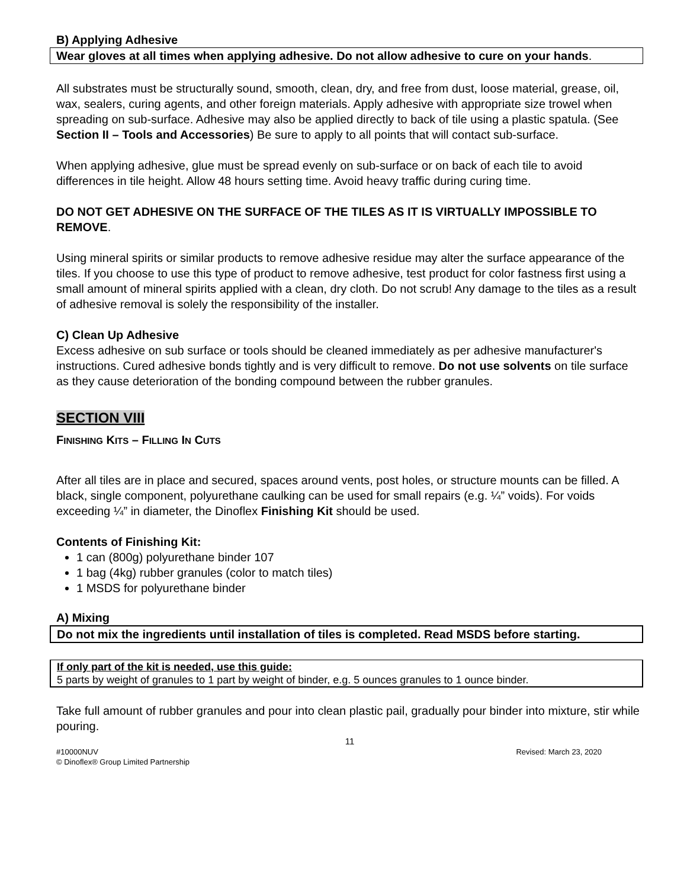B) Applying Adhesive
Wear gloves at all times when applying adhesive. Do not allow adhesive to cure on your hands.
All substrates must be structurally sound, smooth, clean, dry, and free from dust, loose material, grease, oil, wax, sealers, curing agents, and other foreign materials. Apply adhesive with appropriate size trowel when spreading on sub-surface. Adhesive may also be applied directly to back of tile using a plastic spatula. (See Section II – Tools and Accessories) Be sure to apply to all points that will contact sub-surface.
When applying adhesive, glue must be spread evenly on sub-surface or on back of each tile to avoid differences in tile height. Allow 48 hours setting time. Avoid heavy traffic during curing time.
DO NOT GET ADHESIVE ON THE SURFACE OF THE TILES AS IT IS VIRTUALLY IMPOSSIBLE TO REMOVE.
Using mineral spirits or similar products to remove adhesive residue may alter the surface appearance of the tiles. If you choose to use this type of product to remove adhesive, test product for color fastness first using a small amount of mineral spirits applied with a clean, dry cloth. Do not scrub! Any damage to the tiles as a result of adhesive removal is solely the responsibility of the installer.
C) Clean Up Adhesive
Excess adhesive on sub surface or tools should be cleaned immediately as per adhesive manufacturer's instructions. Cured adhesive bonds tightly and is very difficult to remove. Do not use solvents on tile surface as they cause deterioration of the bonding compound between the rubber granules.
SECTION VIII
FINISHING KITS – FILLING IN CUTS
After all tiles are in place and secured, spaces around vents, post holes, or structure mounts can be filled. A black, single component, polyurethane caulking can be used for small repairs (e.g. ¼” voids). For voids exceeding ¼” in diameter, the Dinoflex Finishing Kit should be used.
Contents of Finishing Kit:
1 can (800g) polyurethane binder 107
1 bag (4kg) rubber granules (color to match tiles)
1 MSDS for polyurethane binder
A) Mixing
Do not mix the ingredients until installation of tiles is completed. Read MSDS before starting.
If only part of the kit is needed, use this guide:
5 parts by weight of granules to 1 part by weight of binder, e.g. 5 ounces granules to 1 ounce binder.
Take full amount of rubber granules and pour into clean plastic pail, gradually pour binder into mixture, stir while pouring.
11
#10000NUV
© Dinoflex® Group Limited Partnership Revised: March 23, 2020